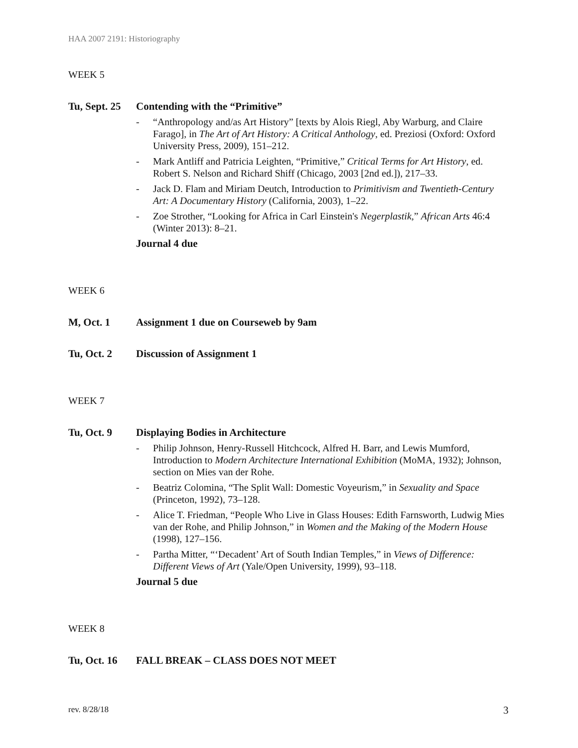HAA 2007 2191: Historiography
WEEK 5
Tu, Sept. 25 Contending with the “Primitive”
- “Anthropology and/as Art History” [texts by Alois Riegl, Aby Warburg, and Claire Farago], in The Art of Art History: A Critical Anthology, ed. Preziosi (Oxford: Oxford University Press, 2009), 151–212.
- Mark Antliff and Patricia Leighten, “Primitive,” Critical Terms for Art History, ed. Robert S. Nelson and Richard Shiff (Chicago, 2003 [2nd ed.]), 217–33.
- Jack D. Flam and Miriam Deutch, Introduction to Primitivism and Twentieth-Century Art: A Documentary History (California, 2003), 1–22.
- Zoe Strother, “Looking for Africa in Carl Einstein's Negerplastik,” African Arts 46:4 (Winter 2013): 8–21.
Journal 4 due
WEEK 6
M, Oct. 1 Assignment 1 due on Courseweb by 9am
Tu, Oct. 2 Discussion of Assignment 1
WEEK 7
Tu, Oct. 9 Displaying Bodies in Architecture
- Philip Johnson, Henry-Russell Hitchcock, Alfred H. Barr, and Lewis Mumford, Introduction to Modern Architecture International Exhibition (MoMA, 1932); Johnson, section on Mies van der Rohe.
- Beatriz Colomina, “The Split Wall: Domestic Voyeurism,” in Sexuality and Space (Princeton, 1992), 73–128.
- Alice T. Friedman, “People Who Live in Glass Houses: Edith Farnsworth, Ludwig Mies van der Rohe, and Philip Johnson,” in Women and the Making of the Modern House (1998), 127–156.
- Partha Mitter, “‘Decadent’ Art of South Indian Temples,” in Views of Difference: Different Views of Art (Yale/Open University, 1999), 93–118.
Journal 5 due
WEEK 8
Tu, Oct. 16 FALL BREAK – CLASS DOES NOT MEET
rev. 8/28/18 3